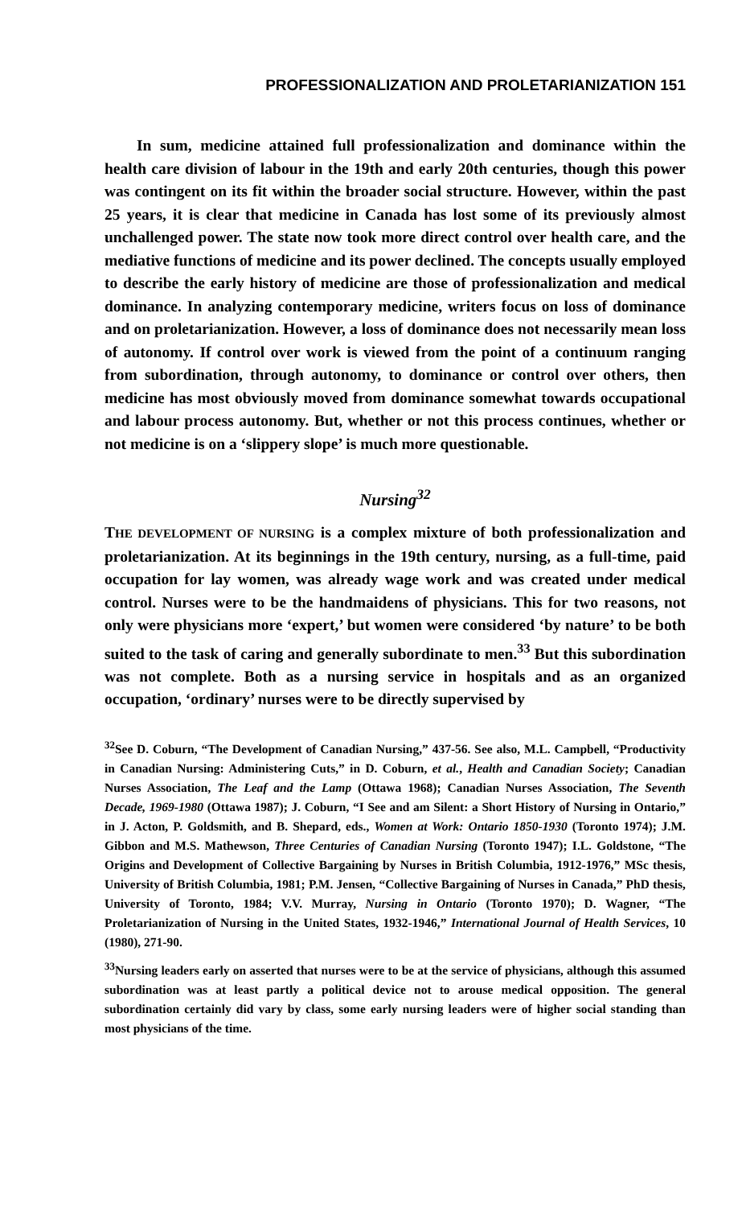PROFESSIONALIZATION AND PROLETARIANIZATION 151
In sum, medicine attained full professionalization and dominance within the health care division of labour in the 19th and early 20th centuries, though this power was contingent on its fit within the broader social structure. However, within the past 25 years, it is clear that medicine in Canada has lost some of its previously almost unchallenged power. The state now took more direct control over health care, and the mediative functions of medicine and its power declined. The concepts usually employed to describe the early history of medicine are those of professionalization and medical dominance. In analyzing contemporary medicine, writers focus on loss of dominance and on proletarianization. However, a loss of dominance does not necessarily mean loss of autonomy. If control over work is viewed from the point of a continuum ranging from subordination, through autonomy, to dominance or control over others, then medicine has most obviously moved from dominance somewhat towards occupational and labour process autonomy. But, whether or not this process continues, whether or not medicine is on a ‘slippery slope’ is much more questionable.
Nursing<sup>32</sup>
THE DEVELOPMENT OF NURSING is a complex mixture of both professionalization and proletarianization. At its beginnings in the 19th century, nursing, as a full-time, paid occupation for lay women, was already wage work and was created under medical control. Nurses were to be the handmaidens of physicians. This for two reasons, not only were physicians more ‘expert,’ but women were considered ‘by nature’ to be both suited to the task of caring and generally subordinate to men.<sup>33</sup> But this subordination was not complete. Both as a nursing service in hospitals and as an organized occupation, ‘ordinary’ nurses were to be directly supervised by
<sup>32</sup> See D. Coburn, “The Development of Canadian Nursing,” 437-56. See also, M.L. Campbell, “Productivity in Canadian Nursing: Administering Cuts,” in D. Coburn, et al., Health and Canadian Society; Canadian Nurses Association, The Leaf and the Lamp (Ottawa 1968); Canadian Nurses Association, The Seventh Decade, 1969-1980 (Ottawa 1987); J. Coburn, “I See and am Silent: a Short History of Nursing in Ontario,” in J. Acton, P. Goldsmith, and B. Shepard, eds., Women at Work: Ontario 1850-1930 (Toronto 1974); J.M. Gibbon and M.S. Mathewson, Three Centuries of Canadian Nursing (Toronto 1947); I.L. Goldstone, “The Origins and Development of Collective Bargaining by Nurses in British Columbia, 1912-1976,” MSc thesis, University of British Columbia, 1981; P.M. Jensen, “Collective Bargaining of Nurses in Canada,” PhD thesis, University of Toronto, 1984; V.V. Murray, Nursing in Ontario (Toronto 1970); D. Wagner, “The Proletarianization of Nursing in the United States, 1932-1946,” International Journal of Health Services, 10 (1980), 271-90.
<sup>33</sup> Nursing leaders early on asserted that nurses were to be at the service of physicians, although this assumed subordination was at least partly a political device not to arouse medical opposition. The general subordination certainly did vary by class, some early nursing leaders were of higher social standing than most physicians of the time.